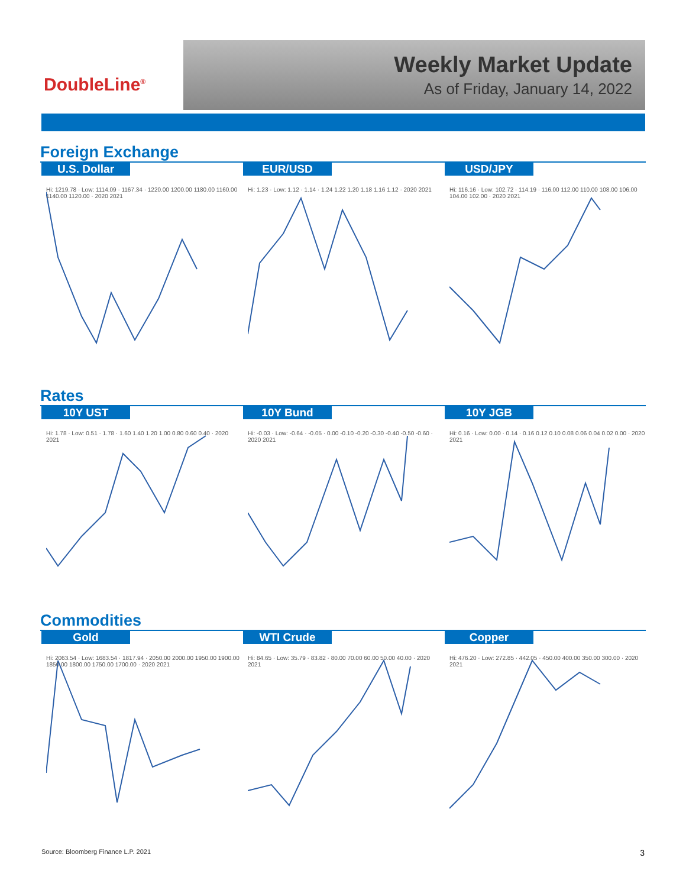DoubleLine<sup>®</sup>
Weekly Market Update
As of Friday, January 14, 2022
Foreign Exchange
U.S. Dollar
Hi: 1219.78 · Low: 1114.09 · 1167.34 · 1220.00 1200.00 1180.00 1160.00 1140.00 1120.00 · 2020 2021
EUR/USD
Hi: 1.23 · Low: 1.12 · 1.14 · 1.24 1.22 1.20 1.18 1.16 1.12 · 2020 2021
USD/JPY
Hi: 116.16 · Low: 102.72 · 114.19 · 116.00 112.00 110.00 108.00 106.00 104.00 102.00 · 2020 2021
Rates
10Y UST
Hi: 1.78 · Low: 0.51 · 1.78 · 1.60 1.40 1.20 1.00 0.80 0.60 0.40 · 2020 2021
10Y Bund
Hi: -0.03 · Low: -0.64 · -0.05 · 0.00 -0.10 -0.20 -0.30 -0.40 -0.50 -0.60 · 2020 2021
10Y JGB
Hi: 0.16 · Low: 0.00 · 0.14 · 0.16 0.12 0.10 0.08 0.06 0.04 0.02 0.00 · 2020 2021
Commodities
Gold
Hi: 2063.54 · Low: 1683.54 · 1817.94 · 2050.00 2000.00 1950.00 1900.00 1850.00 1800.00 1750.00 1700.00 · 2020 2021
WTI Crude
Hi: 84.65 · Low: 35.79 · 83.82 · 80.00 70.00 60.00 50.00 40.00 · 2020 2021
Copper
Hi: 476.20 · Low: 272.85 · 442.05 · 450.00 400.00 350.00 300.00 · 2020 2021
Source: Bloomberg Finance L.P. 2021
3